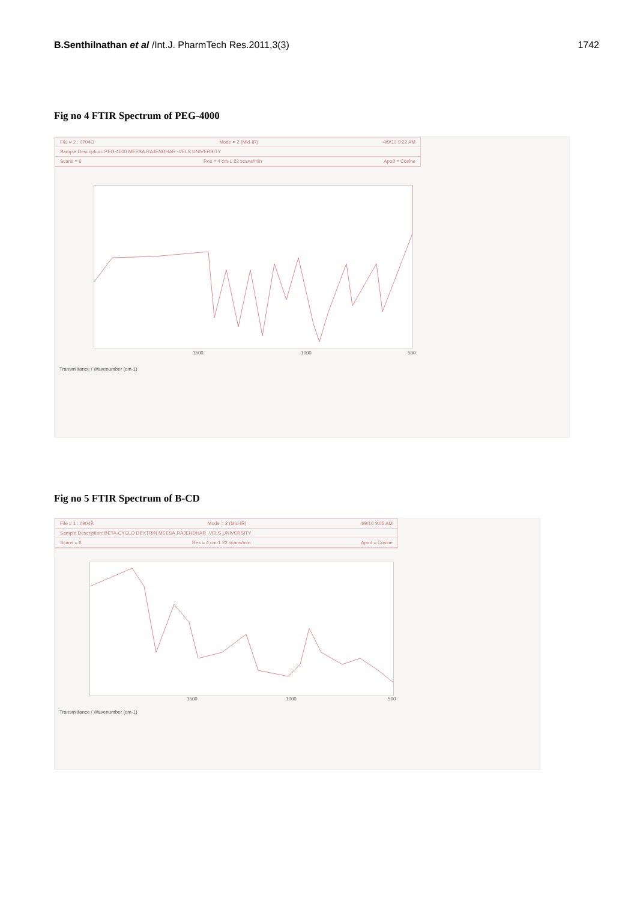B.Senthilnathan et al /Int.J. PharmTech Res.2011,3(3)
1742
Fig no 4 FTIR Spectrum of PEG-4000
File # 2 : 0704O Mode = 2 (Mid-IR) 4/9/10 9:22 AM
Sample Description: PEG-4000 MEESA.RAJENDHAR -VELS UNIVERSITY
Scans = 6 Res = 4 cm-1 22 scans/min Apod = Cosine
1500 1000 500
Transmittance / Wavenumber (cm-1)
Fig no 5 FTIR Spectrum of B-CD
File # 1 : 0904B Mode = 2 (Mid-IR) 4/9/10 9:05 AM
Sample Description: BETA-CYCLO DEXTRIN MEESA.RAJENDHAR -VELS UNIVERSITY
Scans = 6 Res = 4 cm-1 22 scans/min Apod = Cosine
1500 1000 500
Transmittance / Wavenumber (cm-1)